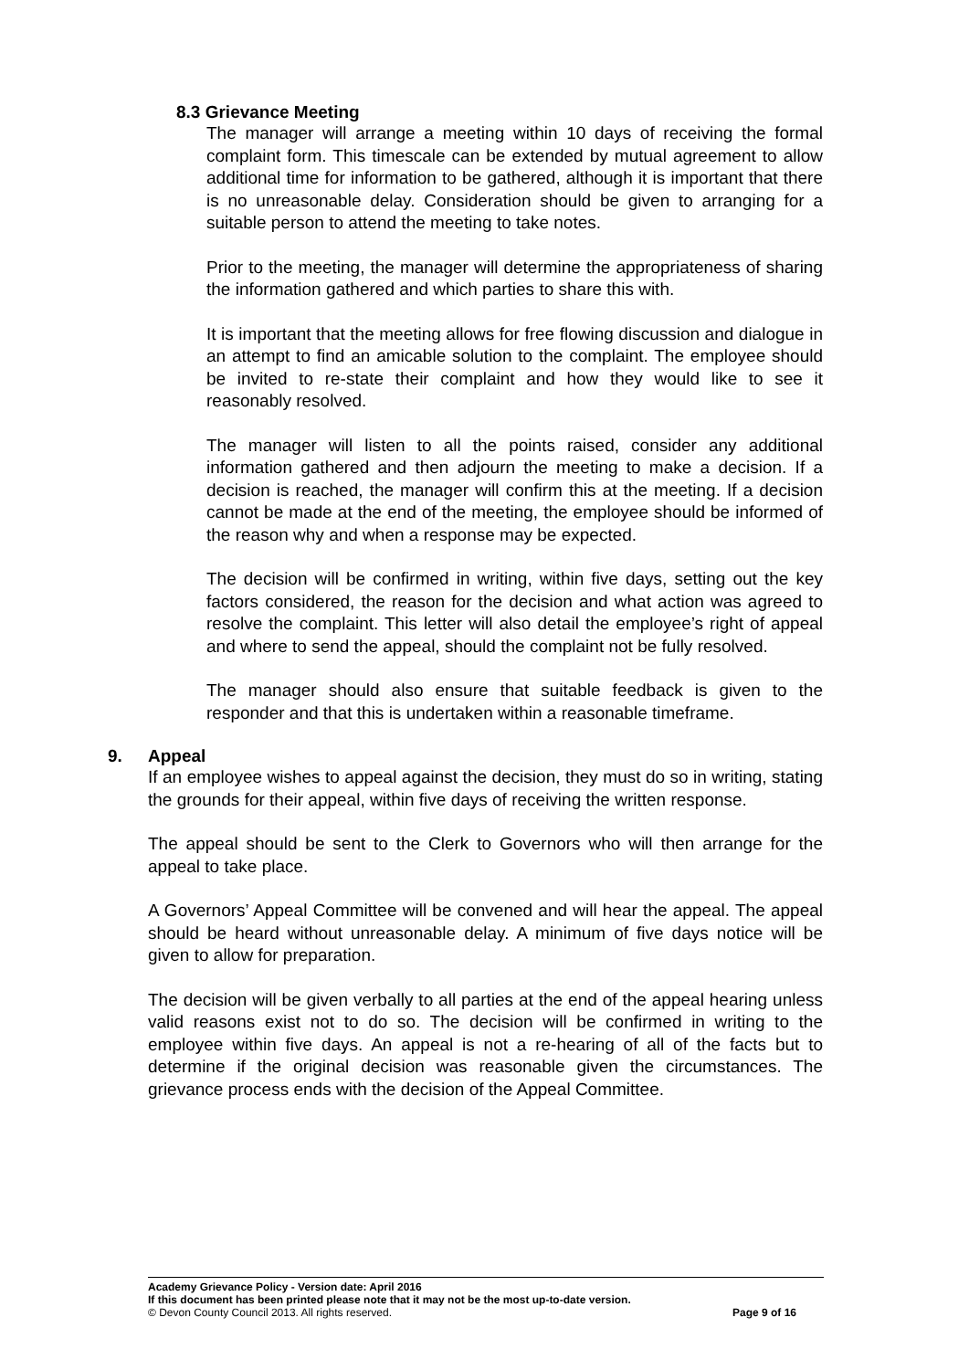8.3 Grievance Meeting
The manager will arrange a meeting within 10 days of receiving the formal complaint form. This timescale can be extended by mutual agreement to allow additional time for information to be gathered, although it is important that there is no unreasonable delay. Consideration should be given to arranging for a suitable person to attend the meeting to take notes.
Prior to the meeting, the manager will determine the appropriateness of sharing the information gathered and which parties to share this with.
It is important that the meeting allows for free flowing discussion and dialogue in an attempt to find an amicable solution to the complaint. The employee should be invited to re-state their complaint and how they would like to see it reasonably resolved.
The manager will listen to all the points raised, consider any additional information gathered and then adjourn the meeting to make a decision. If a decision is reached, the manager will confirm this at the meeting. If a decision cannot be made at the end of the meeting, the employee should be informed of the reason why and when a response may be expected.
The decision will be confirmed in writing, within five days, setting out the key factors considered, the reason for the decision and what action was agreed to resolve the complaint. This letter will also detail the employee’s right of appeal and where to send the appeal, should the complaint not be fully resolved.
The manager should also ensure that suitable feedback is given to the responder and that this is undertaken within a reasonable timeframe.
9. Appeal
If an employee wishes to appeal against the decision, they must do so in writing, stating the grounds for their appeal, within five days of receiving the written response.
The appeal should be sent to the Clerk to Governors who will then arrange for the appeal to take place.
A Governors’ Appeal Committee will be convened and will hear the appeal. The appeal should be heard without unreasonable delay. A minimum of five days notice will be given to allow for preparation.
The decision will be given verbally to all parties at the end of the appeal hearing unless valid reasons exist not to do so. The decision will be confirmed in writing to the employee within five days. An appeal is not a re-hearing of all of the facts but to determine if the original decision was reasonable given the circumstances. The grievance process ends with the decision of the Appeal Committee.
Academy Grievance Policy - Version date: April 2016
If this document has been printed please note that it may not be the most up-to-date version.
© Devon County Council 2013. All rights reserved. Page 9 of 16